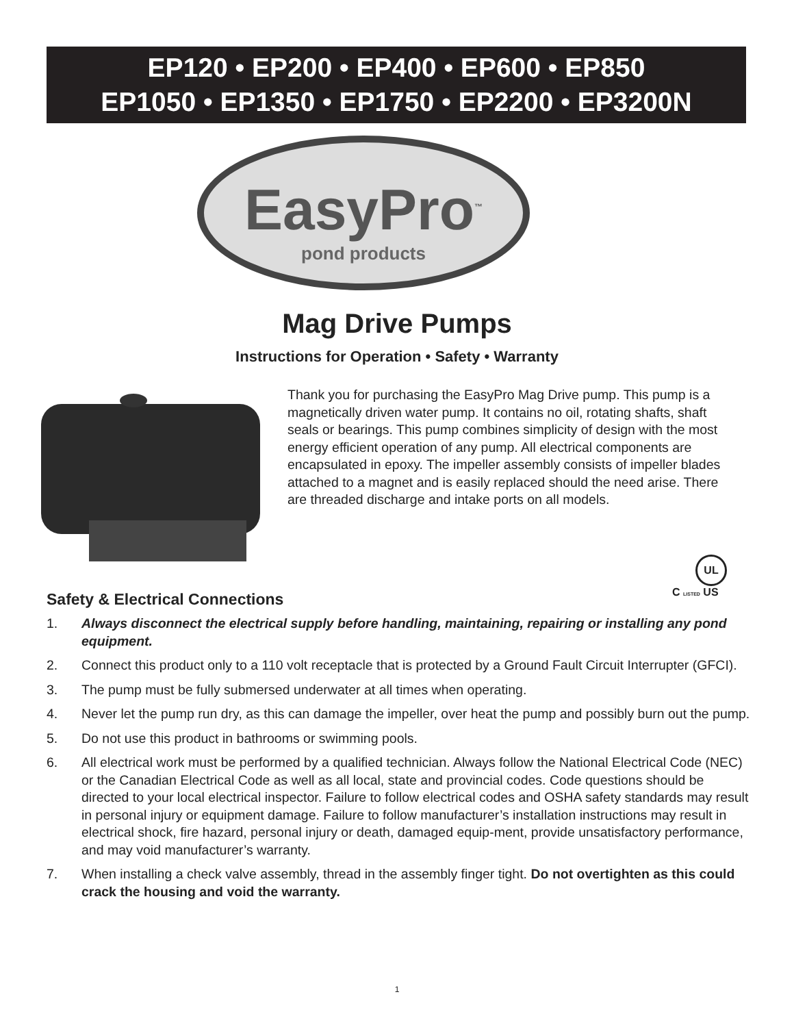EP120 • EP200 • EP400 • EP600 • EP850
EP1050 • EP1350 • EP1750 • EP2200 • EP3200N
EasyPro<sup>™</sup>
pond products
Mag Drive Pumps
Instructions for Operation • Safety • Warranty
Thank you for purchasing the EasyPro Mag Drive pump. This pump is a magnetically driven water pump. It contains no oil, rotating shafts, shaft seals or bearings. This pump combines simplicity of design with the most energy efficient operation of any pump. All electrical components are encapsulated in epoxy. The impeller assembly consists of impeller blades attached to a magnet and is easily replaced should the need arise. There are threaded discharge and intake ports on all models.
UL
C LISTED US
Safety & Electrical Connections
1. Always disconnect the electrical supply before handling, maintaining, repairing or installing any pond equipment.
2. Connect this product only to a 110 volt receptacle that is protected by a Ground Fault Circuit Interrupter (GFCI).
3. The pump must be fully submersed underwater at all times when operating.
4. Never let the pump run dry, as this can damage the impeller, over heat the pump and possibly burn out the pump.
5. Do not use this product in bathrooms or swimming pools.
6. All electrical work must be performed by a qualified technician. Always follow the National Electrical Code (NEC) or the Canadian Electrical Code as well as all local, state and provincial codes. Code questions should be directed to your local electrical inspector. Failure to follow electrical codes and OSHA safety standards may result in personal injury or equipment damage. Failure to follow manufacturer’s installation instructions may result in electrical shock, fire hazard, personal injury or death, damaged equip-ment, provide unsatisfactory performance, and may void manufacturer’s warranty.
7. When installing a check valve assembly, thread in the assembly finger tight. Do not overtighten as this could crack the housing and void the warranty.
1